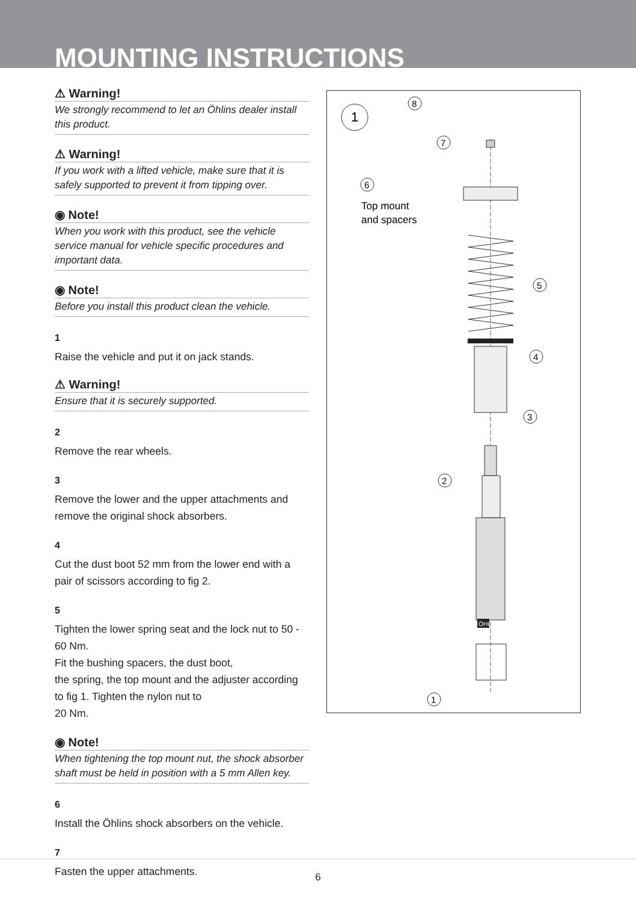MOUNTING INSTRUCTIONS
⚠ Warning!
We strongly recommend to let an Öhlins dealer install this product.
⚠ Warning!
If you work with a lifted vehicle, make sure that it is safely supported to prevent it from tipping over.
◉ Note!
When you work with this product, see the vehicle service manual for vehicle specific procedures and important data.
◉ Note!
Before you install this product clean the vehicle.
1
Raise the vehicle and put it on jack stands.
⚠ Warning!
Ensure that it is securely supported.
2
Remove the rear wheels.
3
Remove the lower and the upper attachments and remove the original shock absorbers.
4
Cut the dust boot 52 mm from the lower end with a pair of scissors according to fig 2.
5
Tighten the lower spring seat and the lock nut to 50 - 60 Nm.
Fit the bushing spacers, the dust boot,
the spring, the top mount and the adjuster according to fig 1. Tighten the nylon nut to
20 Nm.
◉ Note!
When tightening the top mount nut, the shock absorber shaft must be held in position with a 5 mm Allen key.
6
Install the Öhlins shock absorbers on the vehicle.
7
Fasten the upper attachments.
1
ÖHLINS
Top mount
and spacers
8
7
6
5
4
3
2
1
6